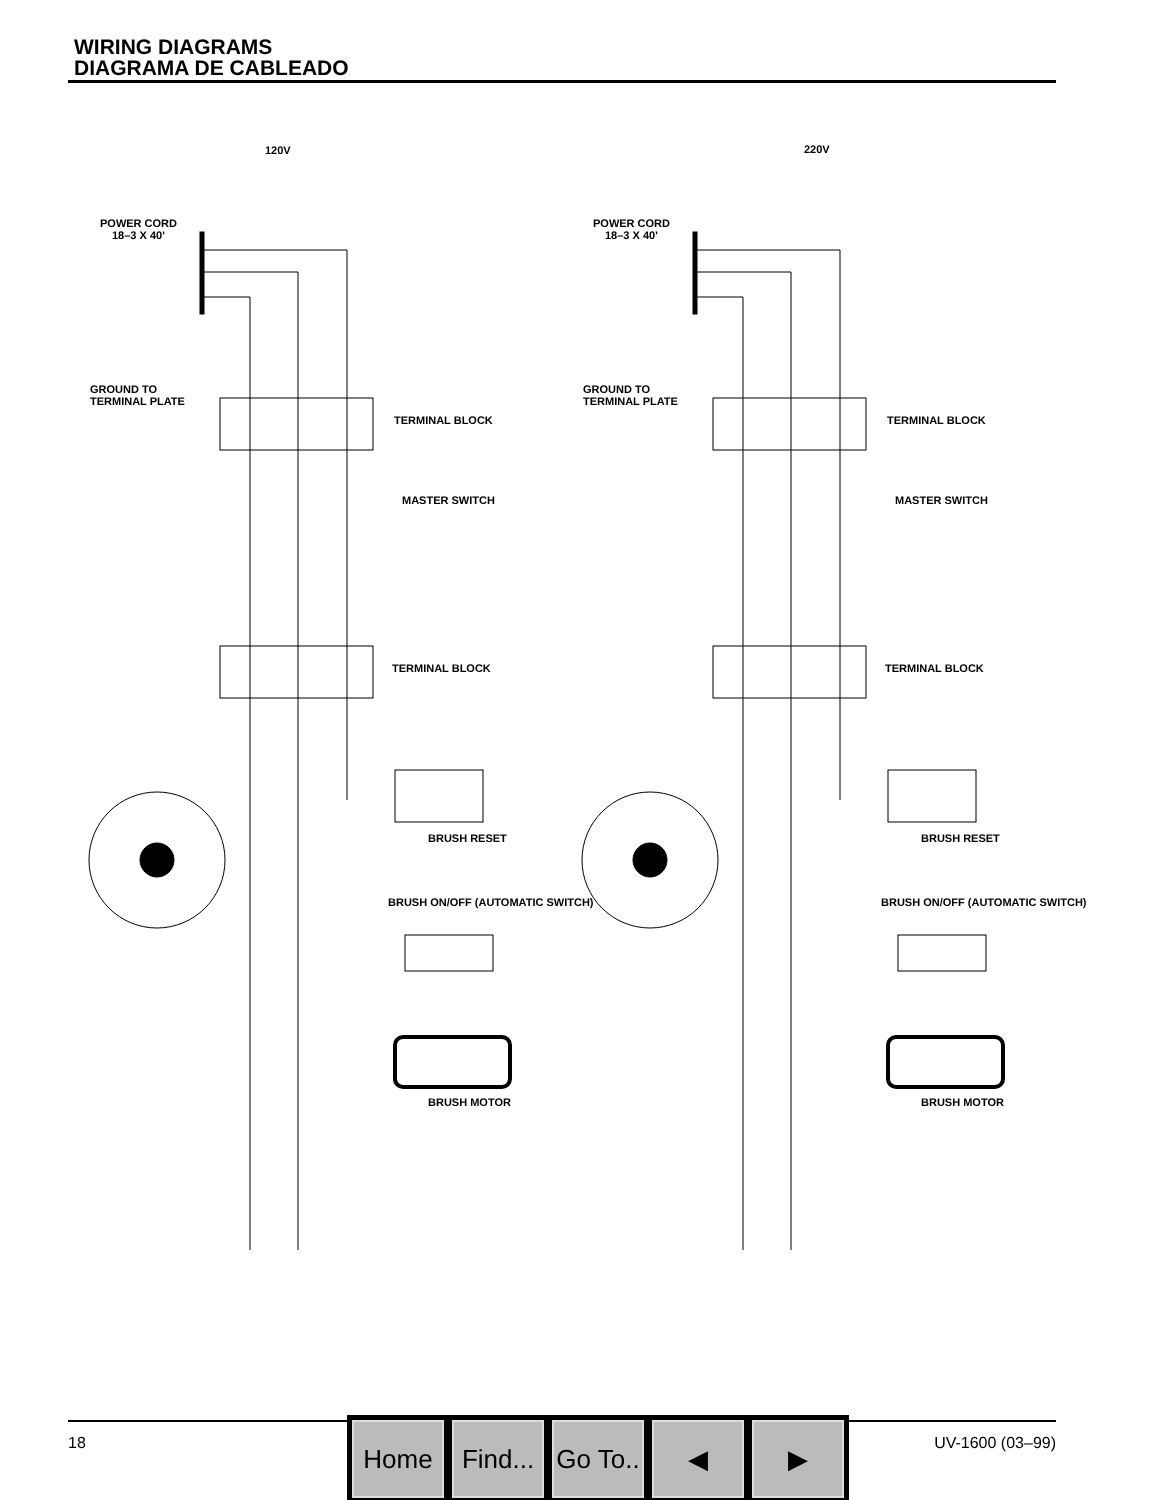WIRING DIAGRAMS
DIAGRAMA DE CABLEADO
120V
220V
POWER CORD
18–3 X 40'
GROUND TO
TERMINAL PLATE
TERMINAL BLOCK
TERMINAL BLOCK
MASTER SWITCH
BRUSH RESET
BRUSH ON/OFF (AUTOMATIC SWITCH)
BRUSH MOTOR
18 UV-1600 (03–99)
Home Find...
Go To..
◀ ▶